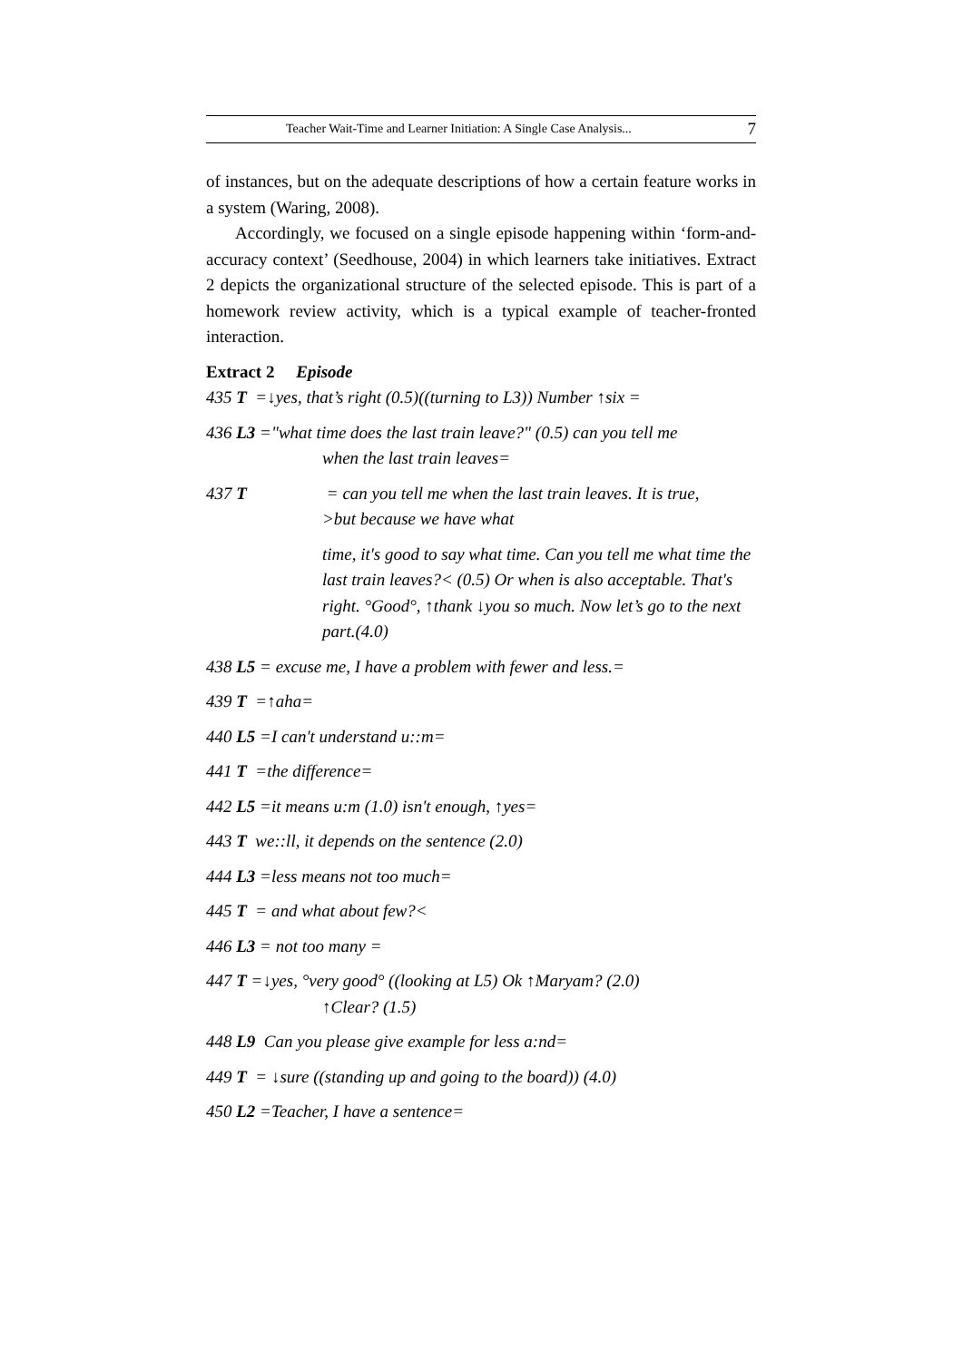Teacher Wait-Time and Learner Initiation: A Single Case Analysis... 7
of instances, but on the adequate descriptions of how a certain feature works in a system (Waring, 2008).
Accordingly, we focused on a single episode happening within ‘form-and-accuracy context’ (Seedhouse, 2004) in which learners take initiatives. Extract 2 depicts the organizational structure of the selected episode. This is part of a homework review activity, which is a typical example of teacher-fronted interaction.
Extract 2 Episode
435 T =↓yes, that’s right (0.5)((turning to L3)) Number ↑six =
436 L3 ="what time does the last train leave?" (0.5) can you tell me
when the last train leaves=
437 T = can you tell me when the last train leaves. It is true,
>but because we have what
time, it's good to say what time. Can you tell me what time the last train leaves?< (0.5) Or when is also acceptable. That's right. °Good°, ↑thank ↓you so much. Now let’s go to the next part.(4.0)
438 L5 = excuse me, I have a problem with fewer and less.=
439 T =↑aha=
440 L5 =I can't understand u::m=
441 T =the difference=
442 L5 =it means u:m (1.0) isn't enough, ↑yes=
443 T we::ll, it depends on the sentence (2.0)
444 L3 =less means not too much=
445 T = and what about few?<
446 L3 = not too many =
447 T =↓yes, °very good° ((looking at L5) Ok ↑Maryam? (2.0)
↑Clear? (1.5)
448 L9 Can you please give example for less a:nd=
449 T = ↓sure ((standing up and going to the board)) (4.0)
450 L2 =Teacher, I have a sentence=